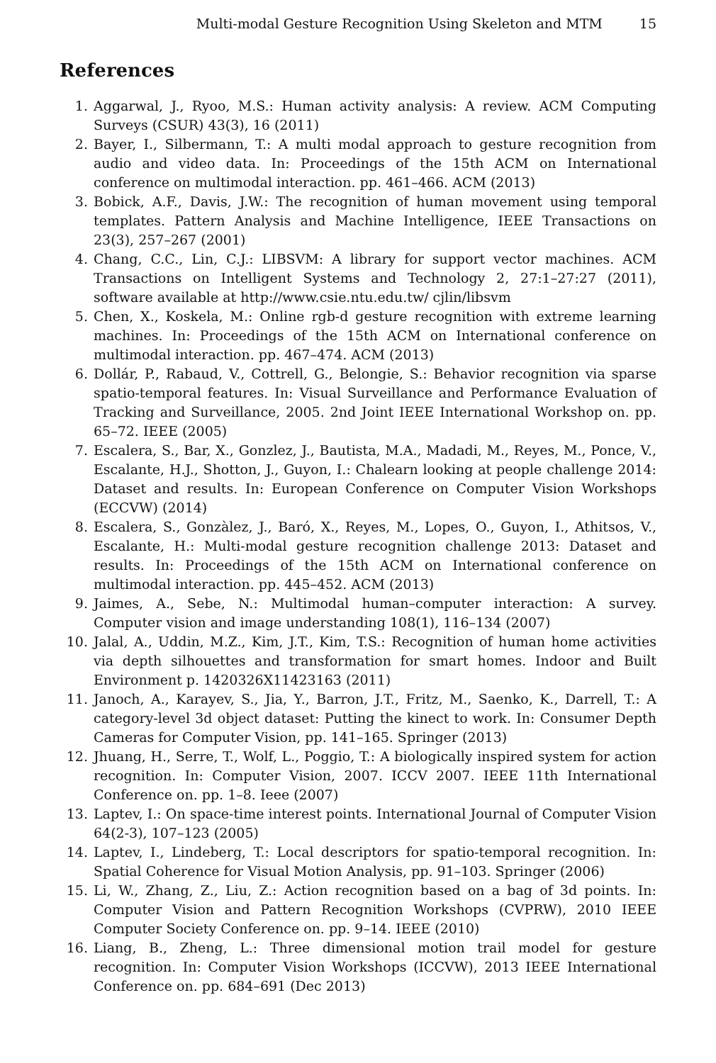Multi-modal Gesture Recognition Using Skeleton and MTM 15
References
1. Aggarwal, J., Ryoo, M.S.: Human activity analysis: A review. ACM Computing Surveys (CSUR) 43(3), 16 (2011)
2. Bayer, I., Silbermann, T.: A multi modal approach to gesture recognition from audio and video data. In: Proceedings of the 15th ACM on International conference on multimodal interaction. pp. 461–466. ACM (2013)
3. Bobick, A.F., Davis, J.W.: The recognition of human movement using temporal templates. Pattern Analysis and Machine Intelligence, IEEE Transactions on 23(3), 257–267 (2001)
4. Chang, C.C., Lin, C.J.: LIBSVM: A library for support vector machines. ACM Transactions on Intelligent Systems and Technology 2, 27:1–27:27 (2011), software available at http://www.csie.ntu.edu.tw/ cjlin/libsvm
5. Chen, X., Koskela, M.: Online rgb-d gesture recognition with extreme learning machines. In: Proceedings of the 15th ACM on International conference on multimodal interaction. pp. 467–474. ACM (2013)
6. Dollár, P., Rabaud, V., Cottrell, G., Belongie, S.: Behavior recognition via sparse spatio-temporal features. In: Visual Surveillance and Performance Evaluation of Tracking and Surveillance, 2005. 2nd Joint IEEE International Workshop on. pp. 65–72. IEEE (2005)
7. Escalera, S., Bar, X., Gonzlez, J., Bautista, M.A., Madadi, M., Reyes, M., Ponce, V., Escalante, H.J., Shotton, J., Guyon, I.: Chalearn looking at people challenge 2014: Dataset and results. In: European Conference on Computer Vision Workshops (ECCVW) (2014)
8. Escalera, S., Gonzàlez, J., Baró, X., Reyes, M., Lopes, O., Guyon, I., Athitsos, V., Escalante, H.: Multi-modal gesture recognition challenge 2013: Dataset and results. In: Proceedings of the 15th ACM on International conference on multimodal interaction. pp. 445–452. ACM (2013)
9. Jaimes, A., Sebe, N.: Multimodal human–computer interaction: A survey. Computer vision and image understanding 108(1), 116–134 (2007)
10. Jalal, A., Uddin, M.Z., Kim, J.T., Kim, T.S.: Recognition of human home activities via depth silhouettes and transformation for smart homes. Indoor and Built Environment p. 1420326X11423163 (2011)
11. Janoch, A., Karayev, S., Jia, Y., Barron, J.T., Fritz, M., Saenko, K., Darrell, T.: A category-level 3d object dataset: Putting the kinect to work. In: Consumer Depth Cameras for Computer Vision, pp. 141–165. Springer (2013)
12. Jhuang, H., Serre, T., Wolf, L., Poggio, T.: A biologically inspired system for action recognition. In: Computer Vision, 2007. ICCV 2007. IEEE 11th International Conference on. pp. 1–8. Ieee (2007)
13. Laptev, I.: On space-time interest points. International Journal of Computer Vision 64(2-3), 107–123 (2005)
14. Laptev, I., Lindeberg, T.: Local descriptors for spatio-temporal recognition. In: Spatial Coherence for Visual Motion Analysis, pp. 91–103. Springer (2006)
15. Li, W., Zhang, Z., Liu, Z.: Action recognition based on a bag of 3d points. In: Computer Vision and Pattern Recognition Workshops (CVPRW), 2010 IEEE Computer Society Conference on. pp. 9–14. IEEE (2010)
16. Liang, B., Zheng, L.: Three dimensional motion trail model for gesture recognition. In: Computer Vision Workshops (ICCVW), 2013 IEEE International Conference on. pp. 684–691 (Dec 2013)